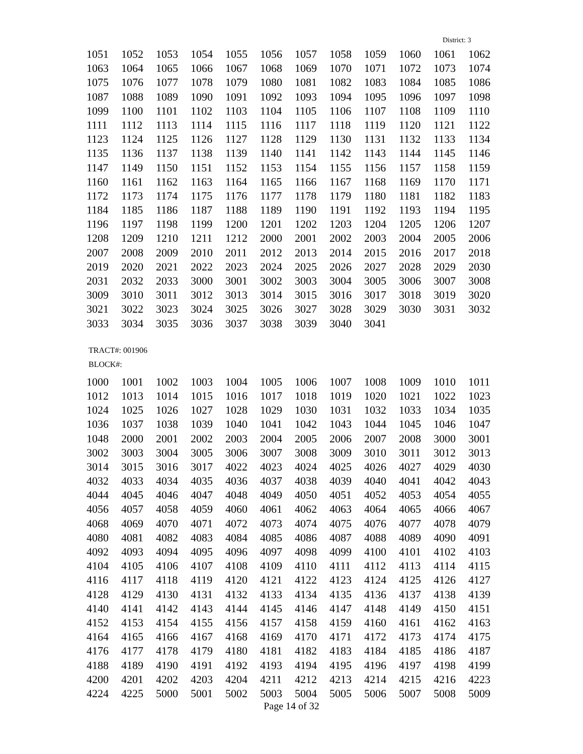District: 3
| 1051 | 1052 | 1053 | 1054 | 1055 | 1056 | 1057 | 1058 | 1059 | 1060 | 1061 | 1062 |
| 1063 | 1064 | 1065 | 1066 | 1067 | 1068 | 1069 | 1070 | 1071 | 1072 | 1073 | 1074 |
| 1075 | 1076 | 1077 | 1078 | 1079 | 1080 | 1081 | 1082 | 1083 | 1084 | 1085 | 1086 |
| 1087 | 1088 | 1089 | 1090 | 1091 | 1092 | 1093 | 1094 | 1095 | 1096 | 1097 | 1098 |
| 1099 | 1100 | 1101 | 1102 | 1103 | 1104 | 1105 | 1106 | 1107 | 1108 | 1109 | 1110 |
| 1111 | 1112 | 1113 | 1114 | 1115 | 1116 | 1117 | 1118 | 1119 | 1120 | 1121 | 1122 |
| 1123 | 1124 | 1125 | 1126 | 1127 | 1128 | 1129 | 1130 | 1131 | 1132 | 1133 | 1134 |
| 1135 | 1136 | 1137 | 1138 | 1139 | 1140 | 1141 | 1142 | 1143 | 1144 | 1145 | 1146 |
| 1147 | 1149 | 1150 | 1151 | 1152 | 1153 | 1154 | 1155 | 1156 | 1157 | 1158 | 1159 |
| 1160 | 1161 | 1162 | 1163 | 1164 | 1165 | 1166 | 1167 | 1168 | 1169 | 1170 | 1171 |
| 1172 | 1173 | 1174 | 1175 | 1176 | 1177 | 1178 | 1179 | 1180 | 1181 | 1182 | 1183 |
| 1184 | 1185 | 1186 | 1187 | 1188 | 1189 | 1190 | 1191 | 1192 | 1193 | 1194 | 1195 |
| 1196 | 1197 | 1198 | 1199 | 1200 | 1201 | 1202 | 1203 | 1204 | 1205 | 1206 | 1207 |
| 1208 | 1209 | 1210 | 1211 | 1212 | 2000 | 2001 | 2002 | 2003 | 2004 | 2005 | 2006 |
| 2007 | 2008 | 2009 | 2010 | 2011 | 2012 | 2013 | 2014 | 2015 | 2016 | 2017 | 2018 |
| 2019 | 2020 | 2021 | 2022 | 2023 | 2024 | 2025 | 2026 | 2027 | 2028 | 2029 | 2030 |
| 2031 | 2032 | 2033 | 3000 | 3001 | 3002 | 3003 | 3004 | 3005 | 3006 | 3007 | 3008 |
| 3009 | 3010 | 3011 | 3012 | 3013 | 3014 | 3015 | 3016 | 3017 | 3018 | 3019 | 3020 |
| 3021 | 3022 | 3023 | 3024 | 3025 | 3026 | 3027 | 3028 | 3029 | 3030 | 3031 | 3032 |
| 3033 | 3034 | 3035 | 3036 | 3037 | 3038 | 3039 | 3040 | 3041 | | | |
TRACT#: 001906
BLOCK#:
| 1000 | 1001 | 1002 | 1003 | 1004 | 1005 | 1006 | 1007 | 1008 | 1009 | 1010 | 1011 |
| 1012 | 1013 | 1014 | 1015 | 1016 | 1017 | 1018 | 1019 | 1020 | 1021 | 1022 | 1023 |
| 1024 | 1025 | 1026 | 1027 | 1028 | 1029 | 1030 | 1031 | 1032 | 1033 | 1034 | 1035 |
| 1036 | 1037 | 1038 | 1039 | 1040 | 1041 | 1042 | 1043 | 1044 | 1045 | 1046 | 1047 |
| 1048 | 2000 | 2001 | 2002 | 2003 | 2004 | 2005 | 2006 | 2007 | 2008 | 3000 | 3001 |
| 3002 | 3003 | 3004 | 3005 | 3006 | 3007 | 3008 | 3009 | 3010 | 3011 | 3012 | 3013 |
| 3014 | 3015 | 3016 | 3017 | 4022 | 4023 | 4024 | 4025 | 4026 | 4027 | 4029 | 4030 |
| 4032 | 4033 | 4034 | 4035 | 4036 | 4037 | 4038 | 4039 | 4040 | 4041 | 4042 | 4043 |
| 4044 | 4045 | 4046 | 4047 | 4048 | 4049 | 4050 | 4051 | 4052 | 4053 | 4054 | 4055 |
| 4056 | 4057 | 4058 | 4059 | 4060 | 4061 | 4062 | 4063 | 4064 | 4065 | 4066 | 4067 |
| 4068 | 4069 | 4070 | 4071 | 4072 | 4073 | 4074 | 4075 | 4076 | 4077 | 4078 | 4079 |
| 4080 | 4081 | 4082 | 4083 | 4084 | 4085 | 4086 | 4087 | 4088 | 4089 | 4090 | 4091 |
| 4092 | 4093 | 4094 | 4095 | 4096 | 4097 | 4098 | 4099 | 4100 | 4101 | 4102 | 4103 |
| 4104 | 4105 | 4106 | 4107 | 4108 | 4109 | 4110 | 4111 | 4112 | 4113 | 4114 | 4115 |
| 4116 | 4117 | 4118 | 4119 | 4120 | 4121 | 4122 | 4123 | 4124 | 4125 | 4126 | 4127 |
| 4128 | 4129 | 4130 | 4131 | 4132 | 4133 | 4134 | 4135 | 4136 | 4137 | 4138 | 4139 |
| 4140 | 4141 | 4142 | 4143 | 4144 | 4145 | 4146 | 4147 | 4148 | 4149 | 4150 | 4151 |
| 4152 | 4153 | 4154 | 4155 | 4156 | 4157 | 4158 | 4159 | 4160 | 4161 | 4162 | 4163 |
| 4164 | 4165 | 4166 | 4167 | 4168 | 4169 | 4170 | 4171 | 4172 | 4173 | 4174 | 4175 |
| 4176 | 4177 | 4178 | 4179 | 4180 | 4181 | 4182 | 4183 | 4184 | 4185 | 4186 | 4187 |
| 4188 | 4189 | 4190 | 4191 | 4192 | 4193 | 4194 | 4195 | 4196 | 4197 | 4198 | 4199 |
| 4200 | 4201 | 4202 | 4203 | 4204 | 4211 | 4212 | 4213 | 4214 | 4215 | 4216 | 4223 |
| 4224 | 4225 | 5000 | 5001 | 5002 | 5003 | 5004 | 5005 | 5006 | 5007 | 5008 | 5009 |
Page 14 of 32